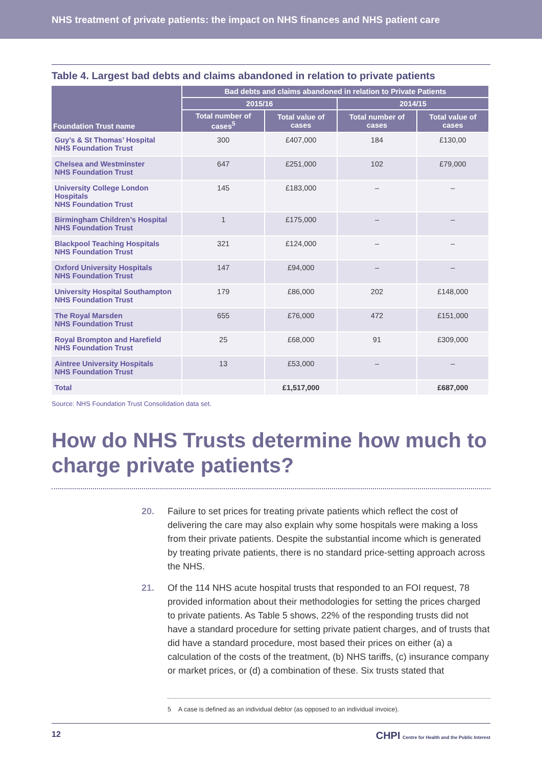NHS treatment of private patients: the impact on NHS finances and NHS patient care
Table 4. Largest bad debts and claims abandoned in relation to private patients
| Foundation Trust name | Bad debts and claims abandoned in relation to Private Patients | | | |
| --- | --- | --- | --- | --- |
| | 2015/16 | | 2014/15 | |
| | Total number of cases<sup>5</sup> | Total value of cases | Total number of cases | Total value of cases |
| Guy’s & St Thomas’ Hospital NHS Foundation Trust | 300 | £407,000 | 184 | £130,00 |
| Chelsea and Westminster NHS Foundation Trust | 647 | £251,000 | 102 | £79,000 |
| University College London Hospitals NHS Foundation Trust | 145 | £183,000 | – | – |
| Birmingham Children’s Hospital NHS Foundation Trust | 1 | £175,000 | – | – |
| Blackpool Teaching Hospitals NHS Foundation Trust | 321 | £124,000 | – | – |
| Oxford University Hospitals NHS Foundation Trust | 147 | £94,000 | – | – |
| University Hospital Southampton NHS Foundation Trust | 179 | £86,000 | 202 | £148,000 |
| The Royal Marsden NHS Foundation Trust | 655 | £76,000 | 472 | £151,000 |
| Royal Brompton and Harefield NHS Foundation Trust | 25 | £68,000 | 91 | £309,000 |
| Aintree University Hospitals NHS Foundation Trust | 13 | £53,000 | – | – |
| Total | | £1,517,000 | | £687,000 |
Source: NHS Foundation Trust Consolidation data set.
How do NHS Trusts determine how much to charge private patients?
20. Failure to set prices for treating private patients which reflect the cost of delivering the care may also explain why some hospitals were making a loss from their private patients. Despite the substantial income which is generated by treating private patients, there is no standard price-setting approach across the NHS.
21. Of the 114 NHS acute hospital trusts that responded to an FOI request, 78 provided information about their methodologies for setting the prices charged to private patients. As Table 5 shows, 22% of the responding trusts did not have a standard procedure for setting private patient charges, and of trusts that did have a standard procedure, most based their prices on either (a) a calculation of the costs of the treatment, (b) NHS tariffs, (c) insurance company or market prices, or (d) a combination of these. Six trusts stated that
5 A case is defined as an individual debtor (as opposed to an individual invoice).
12 CHPI Centre for Health and the Public Interest